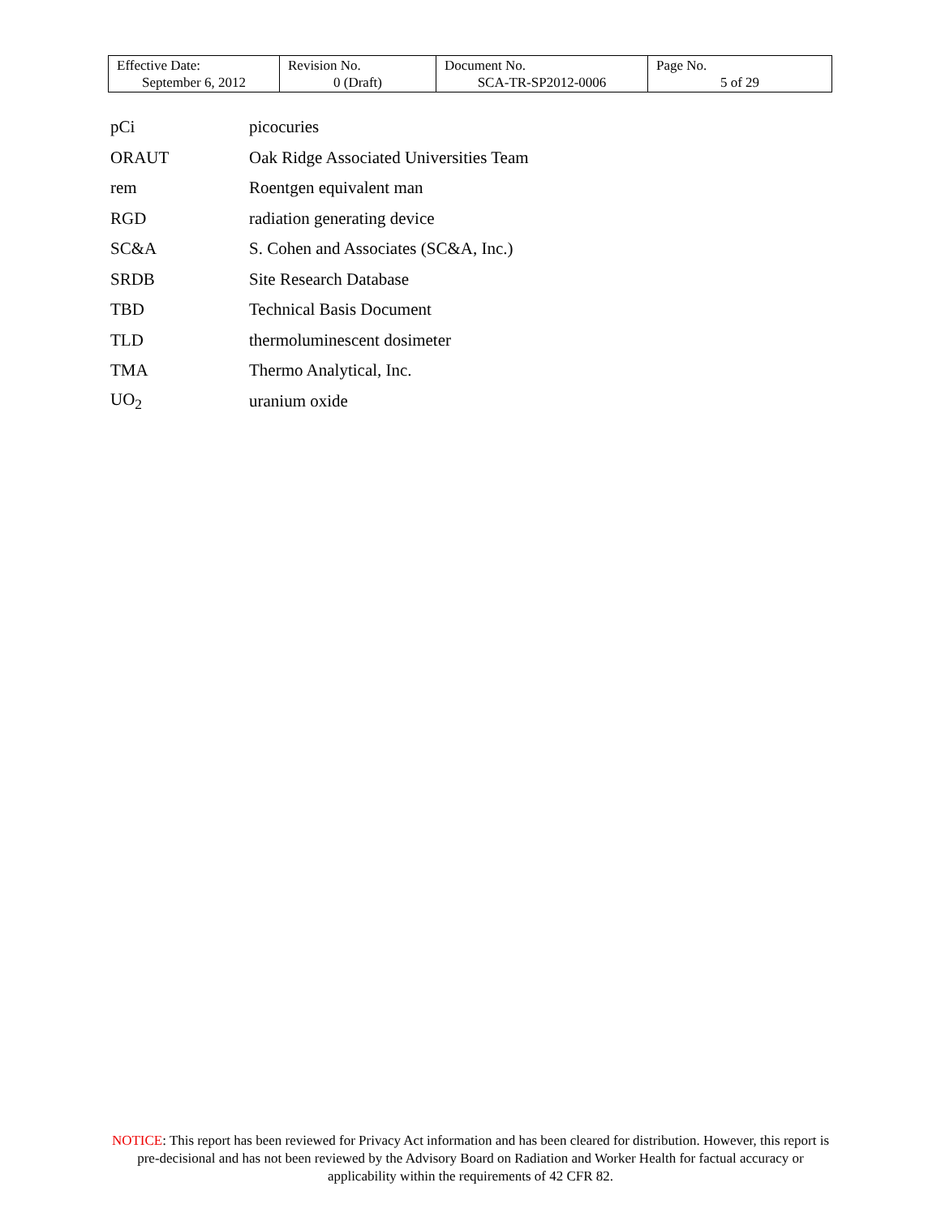| Effective Date: September 6, 2012 | Revision No. 0 (Draft) | Document No. SCA-TR-SP2012-0006 | Page No. 5 of 29 |
| pCi | picocuries |
| ORAUT | Oak Ridge Associated Universities Team |
| rem | Roentgen equivalent man |
| RGD | radiation generating device |
| SC&A | S. Cohen and Associates (SC&A, Inc.) |
| SRDB | Site Research Database |
| TBD | Technical Basis Document |
| TLD | thermoluminescent dosimeter |
| TMA | Thermo Analytical, Inc. |
| UO<sub>2</sub> | uranium oxide |
NOTICE: This report has been reviewed for Privacy Act information and has been cleared for distribution. However, this report is pre-decisional and has not been reviewed by the Advisory Board on Radiation and Worker Health for factual accuracy or applicability within the requirements of 42 CFR 82.